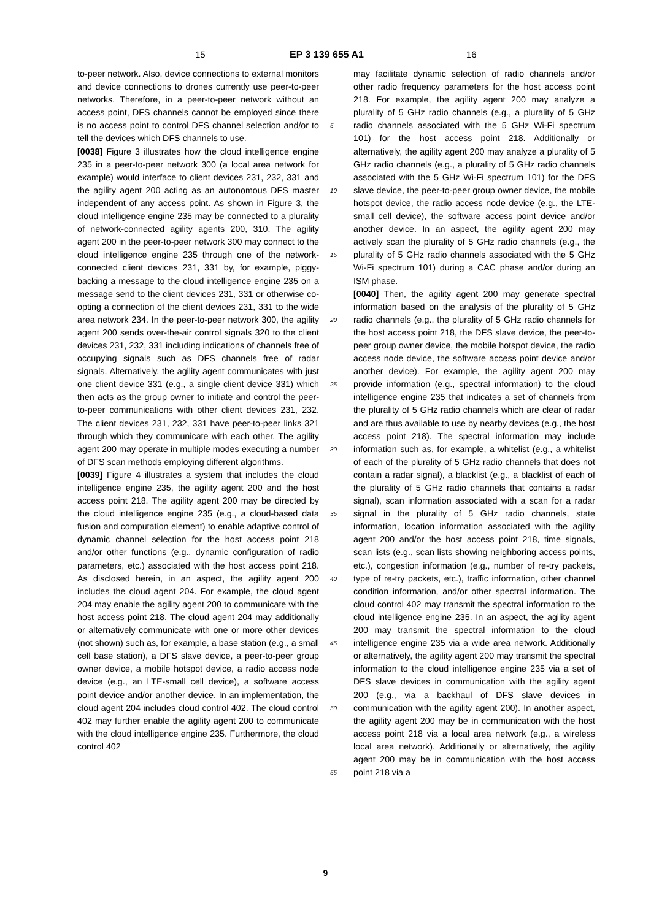15 EP 3 139 655 A1 16
to-peer network. Also, device connections to external monitors and device connections to drones currently use peer-to-peer networks. Therefore, in a peer-to-peer network without an access point, DFS channels cannot be employed since there is no access point to control DFS channel selection and/or to tell the devices which DFS channels to use.
[0038] Figure 3 illustrates how the cloud intelligence engine 235 in a peer-to-peer network 300 (a local area network for example) would interface to client devices 231, 232, 331 and the agility agent 200 acting as an autonomous DFS master independent of any access point. As shown in Figure 3, the cloud intelligence engine 235 may be connected to a plurality of network-connected agility agents 200, 310. The agility agent 200 in the peer-to-peer network 300 may connect to the cloud intelligence engine 235 through one of the network-connected client devices 231, 331 by, for example, piggy-backing a message to the cloud intelligence engine 235 on a message send to the client devices 231, 331 or otherwise co-opting a connection of the client devices 231, 331 to the wide area network 234. In the peer-to-peer network 300, the agility agent 200 sends over-the-air control signals 320 to the client devices 231, 232, 331 including indications of channels free of occupying signals such as DFS channels free of radar signals. Alternatively, the agility agent communicates with just one client device 331 (e.g., a single client device 331) which then acts as the group owner to initiate and control the peer-to-peer communications with other client devices 231, 232. The client devices 231, 232, 331 have peer-to-peer links 321 through which they communicate with each other. The agility agent 200 may operate in multiple modes executing a number of DFS scan methods employing different algorithms.
[0039] Figure 4 illustrates a system that includes the cloud intelligence engine 235, the agility agent 200 and the host access point 218. The agility agent 200 may be directed by the cloud intelligence engine 235 (e.g., a cloud-based data fusion and computation element) to enable adaptive control of dynamic channel selection for the host access point 218 and/or other functions (e.g., dynamic configuration of radio parameters, etc.) associated with the host access point 218. As disclosed herein, in an aspect, the agility agent 200 includes the cloud agent 204. For example, the cloud agent 204 may enable the agility agent 200 to communicate with the host access point 218. The cloud agent 204 may additionally or alternatively communicate with one or more other devices (not shown) such as, for example, a base station (e.g., a small cell base station), a DFS slave device, a peer-to-peer group owner device, a mobile hotspot device, a radio access node device (e.g., an LTE-small cell device), a software access point device and/or another device. In an implementation, the cloud agent 204 includes cloud control 402. The cloud control 402 may further enable the agility agent 200 to communicate with the cloud intelligence engine 235. Furthermore, the cloud control 402
5
10
15
20
25
30
35
40
45
50
55
may facilitate dynamic selection of radio channels and/or other radio frequency parameters for the host access point 218. For example, the agility agent 200 may analyze a plurality of 5 GHz radio channels (e.g., a plurality of 5 GHz radio channels associated with the 5 GHz Wi-Fi spectrum 101) for the host access point 218. Additionally or alternatively, the agility agent 200 may analyze a plurality of 5 GHz radio channels (e.g., a plurality of 5 GHz radio channels associated with the 5 GHz Wi-Fi spectrum 101) for the DFS slave device, the peer-to-peer group owner device, the mobile hotspot device, the radio access node device (e.g., the LTE-small cell device), the software access point device and/or another device. In an aspect, the agility agent 200 may actively scan the plurality of 5 GHz radio channels (e.g., the plurality of 5 GHz radio channels associated with the 5 GHz Wi-Fi spectrum 101) during a CAC phase and/or during an ISM phase.
[0040] Then, the agility agent 200 may generate spectral information based on the analysis of the plurality of 5 GHz radio channels (e.g., the plurality of 5 GHz radio channels for the host access point 218, the DFS slave device, the peer-to-peer group owner device, the mobile hotspot device, the radio access node device, the software access point device and/or another device). For example, the agility agent 200 may provide information (e.g., spectral information) to the cloud intelligence engine 235 that indicates a set of channels from the plurality of 5 GHz radio channels which are clear of radar and are thus available to use by nearby devices (e.g., the host access point 218). The spectral information may include information such as, for example, a whitelist (e.g., a whitelist of each of the plurality of 5 GHz radio channels that does not contain a radar signal), a blacklist (e.g., a blacklist of each of the plurality of 5 GHz radio channels that contains a radar signal), scan information associated with a scan for a radar signal in the plurality of 5 GHz radio channels, state information, location information associated with the agility agent 200 and/or the host access point 218, time signals, scan lists (e.g., scan lists showing neighboring access points, etc.), congestion information (e.g., number of re-try packets, type of re-try packets, etc.), traffic information, other channel condition information, and/or other spectral information. The cloud control 402 may transmit the spectral information to the cloud intelligence engine 235. In an aspect, the agility agent 200 may transmit the spectral information to the cloud intelligence engine 235 via a wide area network. Additionally or alternatively, the agility agent 200 may transmit the spectral information to the cloud intelligence engine 235 via a set of DFS slave devices in communication with the agility agent 200 (e.g., via a backhaul of DFS slave devices in communication with the agility agent 200). In another aspect, the agility agent 200 may be in communication with the host access point 218 via a local area network (e.g., a wireless local area network). Additionally or alternatively, the agility agent 200 may be in communication with the host access point 218 via a
9